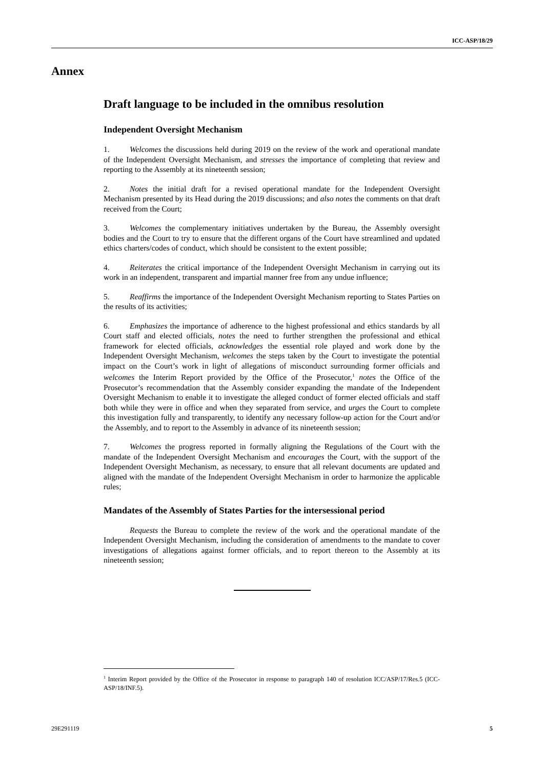ICC-ASP/18/29
Annex
Draft language to be included in the omnibus resolution
Independent Oversight Mechanism
1. Welcomes the discussions held during 2019 on the review of the work and operational mandate of the Independent Oversight Mechanism, and stresses the importance of completing that review and reporting to the Assembly at its nineteenth session;
2. Notes the initial draft for a revised operational mandate for the Independent Oversight Mechanism presented by its Head during the 2019 discussions; and also notes the comments on that draft received from the Court;
3. Welcomes the complementary initiatives undertaken by the Bureau, the Assembly oversight bodies and the Court to try to ensure that the different organs of the Court have streamlined and updated ethics charters/codes of conduct, which should be consistent to the extent possible;
4. Reiterates the critical importance of the Independent Oversight Mechanism in carrying out its work in an independent, transparent and impartial manner free from any undue influence;
5. Reaffirms the importance of the Independent Oversight Mechanism reporting to States Parties on the results of its activities;
6. Emphasizes the importance of adherence to the highest professional and ethics standards by all Court staff and elected officials, notes the need to further strengthen the professional and ethical framework for elected officials, acknowledges the essential role played and work done by the Independent Oversight Mechanism, welcomes the steps taken by the Court to investigate the potential impact on the Court’s work in light of allegations of misconduct surrounding former officials and welcomes the Interim Report provided by the Office of the Prosecutor,<sup>1</sup> notes the Office of the Prosecutor’s recommendation that the Assembly consider expanding the mandate of the Independent Oversight Mechanism to enable it to investigate the alleged conduct of former elected officials and staff both while they were in office and when they separated from service, and urges the Court to complete this investigation fully and transparently, to identify any necessary follow-up action for the Court and/or the Assembly, and to report to the Assembly in advance of its nineteenth session;
7. Welcomes the progress reported in formally aligning the Regulations of the Court with the mandate of the Independent Oversight Mechanism and encourages the Court, with the support of the Independent Oversight Mechanism, as necessary, to ensure that all relevant documents are updated and aligned with the mandate of the Independent Oversight Mechanism in order to harmonize the applicable rules;
Mandates of the Assembly of States Parties for the intersessional period
Requests the Bureau to complete the review of the work and the operational mandate of the Independent Oversight Mechanism, including the consideration of amendments to the mandate to cover investigations of allegations against former officials, and to report thereon to the Assembly at its nineteenth session;
<sup>1</sup> Interim Report provided by the Office of the Prosecutor in response to paragraph 140 of resolution ICC/ASP/17/Res.5 (ICC-ASP/18/INF.5).
29E291119 5